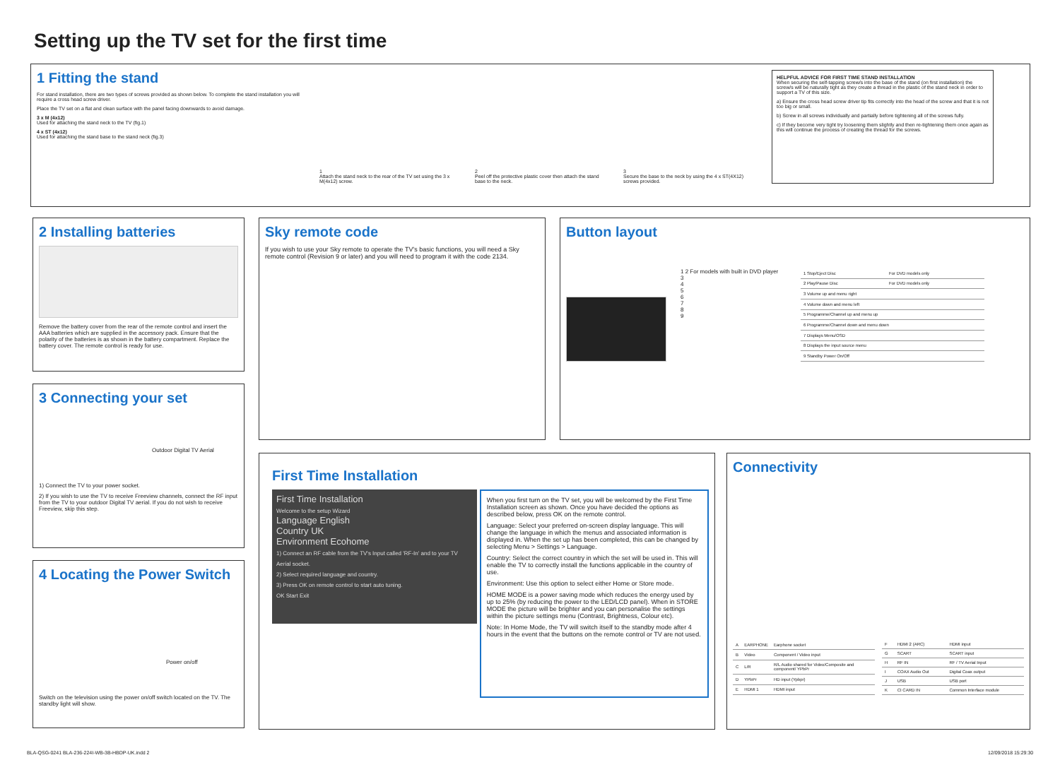Setting up the TV set for the first time
1 Fitting the stand
For stand installation, there are two types of screws provided as shown below. To complete the stand installation you will require a cross head screw driver.
Place the TV set on a flat and clean surface with the panel facing downwards to avoid damage.
3 x M (4x12)
Used for attaching the stand neck to the TV (fig.1)
4 x ST (4x12)
Used for attaching the stand base to the stand neck (fig.3)
1
Attach the stand neck to the rear of the TV set using the 3 x M(4x12) screw.
2
Peel off the protective plastic cover then attach the stand base to the neck.
3
Secure the base to the neck by using the 4 x ST(4X12) screws provided.
HELPFUL ADVICE FOR FIRST TIME STAND INSTALLATION
When securing the self-tapping screw/s into the base of the stand (on first installation) the screw/s will be naturally tight as they create a thread in the plastic of the stand neck in order to support a TV of this size.
a) Ensure the cross head screw driver tip fits correctly into the head of the screw and that it is not too big or small.
b) Screw in all screws individually and partially before tightening all of the screws fully.
c) If they become very tight try loosening them slightly and then re-tightening them once again as this will continue the process of creating the thread for the screws.
2 Installing batteries
Remove the battery cover from the rear of the remote control and insert the AAA batteries which are supplied in the accessory pack. Ensure that the polarity of the batteries is as shown in the battery compartment. Replace the battery cover. The remote control is ready for use.
3 Connecting your set
Outdoor Digital TV Aerial
1) Connect the TV to your power socket.
2) If you wish to use the TV to receive Freeview channels, connect the RF input from the TV to your outdoor Digital TV aerial. If you do not wish to receive Freeview, skip this step.
4 Locating the Power Switch
Power on/off
Switch on the television using the power on/off switch located on the TV. The standby light will show.
Sky remote code
If you wish to use your Sky remote to operate the TV's basic functions, you will need a Sky remote control (Revision 9 or later) and you will need to program it with the code 2134.
Button layout
1 2 For models with built in DVD player
3
4
5
6
7
8
9
| 1 Stop/Eject Disc | For DVD models only |
| 2 Play/Pause Disc | For DVD models only |
| 3 Volume up and menu right | |
| 4 Volume down and menu left | |
| 5 Programme/Channel up and menu up | |
| 6 Programme/Channel down and menu down | |
| 7 Displays Menu/OSD | |
| 8 Displays the input source menu | |
| 9 Standby Power On/Off | |
First Time Installation
First Time Installation
Welcome to the setup Wizard
Language English
Country UK
Environment Ecohome
1) Connect an RF cable from the TV's Input called 'RF-In' and to your TV Aerial socket.
2) Select required language and country.
3) Press OK on remote control to start auto tuning.
OK Start Exit
When you first turn on the TV set, you will be welcomed by the First Time Installation screen as shown. Once you have decided the options as described below, press OK on the remote control.
Language: Select your preferred on-screen display language. This will change the language in which the menus and associated information is displayed in. When the set up has been completed, this can be changed by selecting Menu > Settings > Language.
Country: Select the correct country in which the set will be used in. This will enable the TV to correctly install the functions applicable in the country of use.
Environment: Use this option to select either Home or Store mode.
HOME MODE is a power saving mode which reduces the energy used by up to 25% (by reducing the power to the LED/LCD panel). When in STORE MODE the picture will be brighter and you can personalise the settings within the picture settings menu (Contrast, Brightness, Colour etc).
Note: In Home Mode, the TV will switch itself to the standby mode after 4 hours in the event that the buttons on the remote control or TV are not used.
Connectivity
| A | EARPHONE | Earphone socket |
| B | Video | Component / Video input |
| C | L/R | R/L Audio shared for Video/Composite and component/ YPbPr |
| D | YPbPr | HD input (Ypbpr) |
| E | HDMI 1 | HDMI input |
| F | HDMI 2 (ARC) | HDMI input |
| G | SCART | SCART input |
| H | RF IN | RF / TV Aerial Input |
| I | COAX Audio Out | Digital Coax output |
| J | USB | USB port |
| K | CI CARD IN | Common Interface module |
BLA-QSG-0241 BLA-236-224I-WB-3B-HBDP-UK.indd 2
12/09/2018 15:29:30